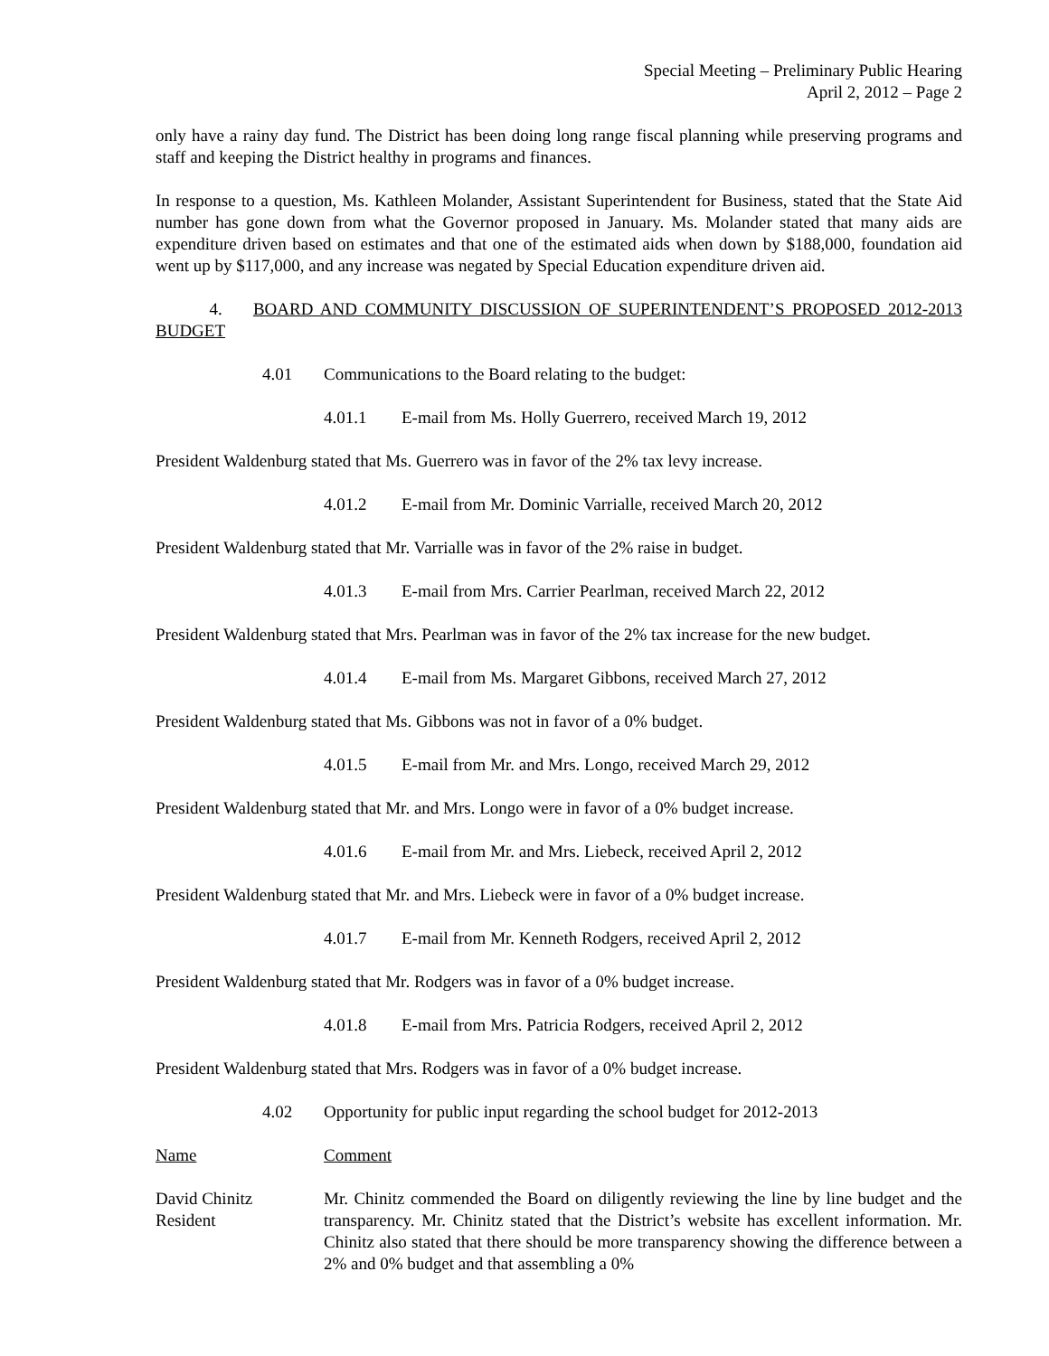Special Meeting – Preliminary Public Hearing
April 2, 2012 – Page 2
only have a rainy day fund. The District has been doing long range fiscal planning while preserving programs and staff and keeping the District healthy in programs and finances.
In response to a question, Ms. Kathleen Molander, Assistant Superintendent for Business, stated that the State Aid number has gone down from what the Governor proposed in January. Ms. Molander stated that many aids are expenditure driven based on estimates and that one of the estimated aids when down by $188,000, foundation aid went up by $117,000, and any increase was negated by Special Education expenditure driven aid.
4. BOARD AND COMMUNITY DISCUSSION OF SUPERINTENDENT’S PROPOSED 2012-2013 BUDGET
4.01 Communications to the Board relating to the budget:
4.01.1 E-mail from Ms. Holly Guerrero, received March 19, 2012
President Waldenburg stated that Ms. Guerrero was in favor of the 2% tax levy increase.
4.01.2 E-mail from Mr. Dominic Varrialle, received March 20, 2012
President Waldenburg stated that Mr. Varrialle was in favor of the 2% raise in budget.
4.01.3 E-mail from Mrs. Carrier Pearlman, received March 22, 2012
President Waldenburg stated that Mrs. Pearlman was in favor of the 2% tax increase for the new budget.
4.01.4 E-mail from Ms. Margaret Gibbons, received March 27, 2012
President Waldenburg stated that Ms. Gibbons was not in favor of a 0% budget.
4.01.5 E-mail from Mr. and Mrs. Longo, received March 29, 2012
President Waldenburg stated that Mr. and Mrs. Longo were in favor of a 0% budget increase.
4.01.6 E-mail from Mr. and Mrs. Liebeck, received April 2, 2012
President Waldenburg stated that Mr. and Mrs. Liebeck were in favor of a 0% budget increase.
4.01.7 E-mail from Mr. Kenneth Rodgers, received April 2, 2012
President Waldenburg stated that Mr. Rodgers was in favor of a 0% budget increase.
4.01.8 E-mail from Mrs. Patricia Rodgers, received April 2, 2012
President Waldenburg stated that Mrs. Rodgers was in favor of a 0% budget increase.
4.02 Opportunity for public input regarding the school budget for 2012-2013
Name Comment
David Chinitz
Resident
Mr. Chinitz commended the Board on diligently reviewing the line by line budget and the transparency. Mr. Chinitz stated that the District’s website has excellent information. Mr. Chinitz also stated that there should be more transparency showing the difference between a 2% and 0% budget and that assembling a 0%